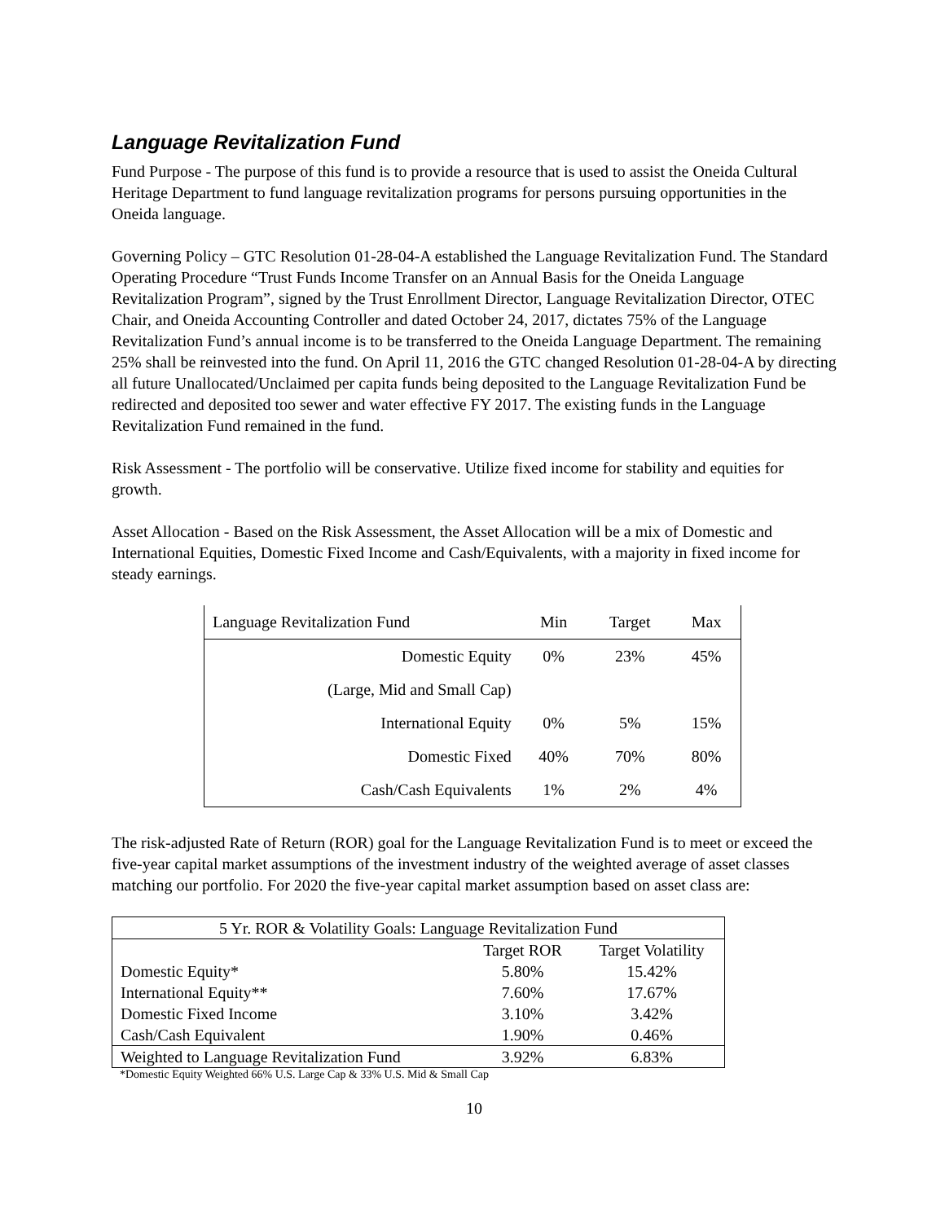Language Revitalization Fund
Fund Purpose - The purpose of this fund is to provide a resource that is used to assist the Oneida Cultural Heritage Department to fund language revitalization programs for persons pursuing opportunities in the Oneida language.
Governing Policy – GTC Resolution 01-28-04-A established the Language Revitalization Fund. The Standard Operating Procedure “Trust Funds Income Transfer on an Annual Basis for the Oneida Language Revitalization Program”, signed by the Trust Enrollment Director, Language Revitalization Director, OTEC Chair, and Oneida Accounting Controller and dated October 24, 2017, dictates 75% of the Language Revitalization Fund’s annual income is to be transferred to the Oneida Language Department. The remaining 25% shall be reinvested into the fund. On April 11, 2016 the GTC changed Resolution 01-28-04-A by directing all future Unallocated/Unclaimed per capita funds being deposited to the Language Revitalization Fund be redirected and deposited too sewer and water effective FY 2017. The existing funds in the Language Revitalization Fund remained in the fund.
Risk Assessment - The portfolio will be conservative. Utilize fixed income for stability and equities for growth.
Asset Allocation - Based on the Risk Assessment, the Asset Allocation will be a mix of Domestic and International Equities, Domestic Fixed Income and Cash/Equivalents, with a majority in fixed income for steady earnings.
| Language Revitalization Fund | Min | Target | Max |
| --- | --- | --- | --- |
| Domestic Equity | 0% | 23% | 45% |
| (Large, Mid and Small Cap) | | | |
| International Equity | 0% | 5% | 15% |
| Domestic Fixed | 40% | 70% | 80% |
| Cash/Cash Equivalents | 1% | 2% | 4% |
The risk-adjusted Rate of Return (ROR) goal for the Language Revitalization Fund is to meet or exceed the five-year capital market assumptions of the investment industry of the weighted average of asset classes matching our portfolio. For 2020 the five-year capital market assumption based on asset class are:
| 5 Yr. ROR & Volatility Goals: Language Revitalization Fund | | |
| | Target ROR | Target Volatility |
| Domestic Equity* | 5.80% | 15.42% |
| International Equity** | 7.60% | 17.67% |
| Domestic Fixed Income | 3.10% | 3.42% |
| Cash/Cash Equivalent | 1.90% | 0.46% |
| Weighted to Language Revitalization Fund | 3.92% | 6.83% |
*Domestic Equity Weighted 66% U.S. Large Cap & 33% U.S. Mid & Small Cap
10